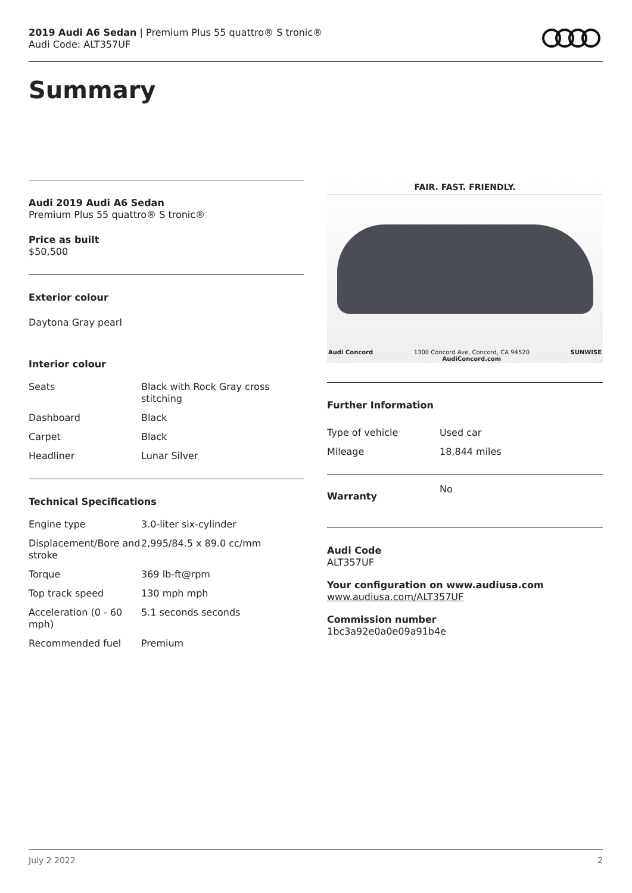2019 Audi A6 Sedan | Premium Plus 55 quattro® S tronic®
Audi Code: ALT357UF
Summary
Audi 2019 Audi A6 Sedan
Premium Plus 55 quattro® S tronic®
Price as built
$50,500
Exterior colour
Daytona Gray pearl
Interior colour
| Seats | Black with Rock Gray cross stitching |
| Dashboard | Black |
| Carpet | Black |
| Headliner | Lunar Silver |
Technical Specifications
| Engine type | 3.0-liter six-cylinder |
| Displacement/Bore and stroke | 2,995/84.5 x 89.0 cc/mm |
| Torque | 369 lb-ft@rpm |
| Top track speed | 130 mph mph |
| Acceleration (0 - 60 mph) | 5.1 seconds seconds |
| Recommended fuel | Premium |
FAIR. FAST. FRIENDLY.
Audi Concord 1300 Concord Ave, Concord, CA 94520
AudiConcord.com SUNWISE
Further Information
| Type of vehicle | Used car |
| Mileage | 18,844 miles |
| Warranty | No |
Audi Code
ALT357UF
Your configuration on www.audiusa.com
www.audiusa.com/ALT357UF
Commission number
1bc3a92e0a0e09a91b4e
July 2 2022 2